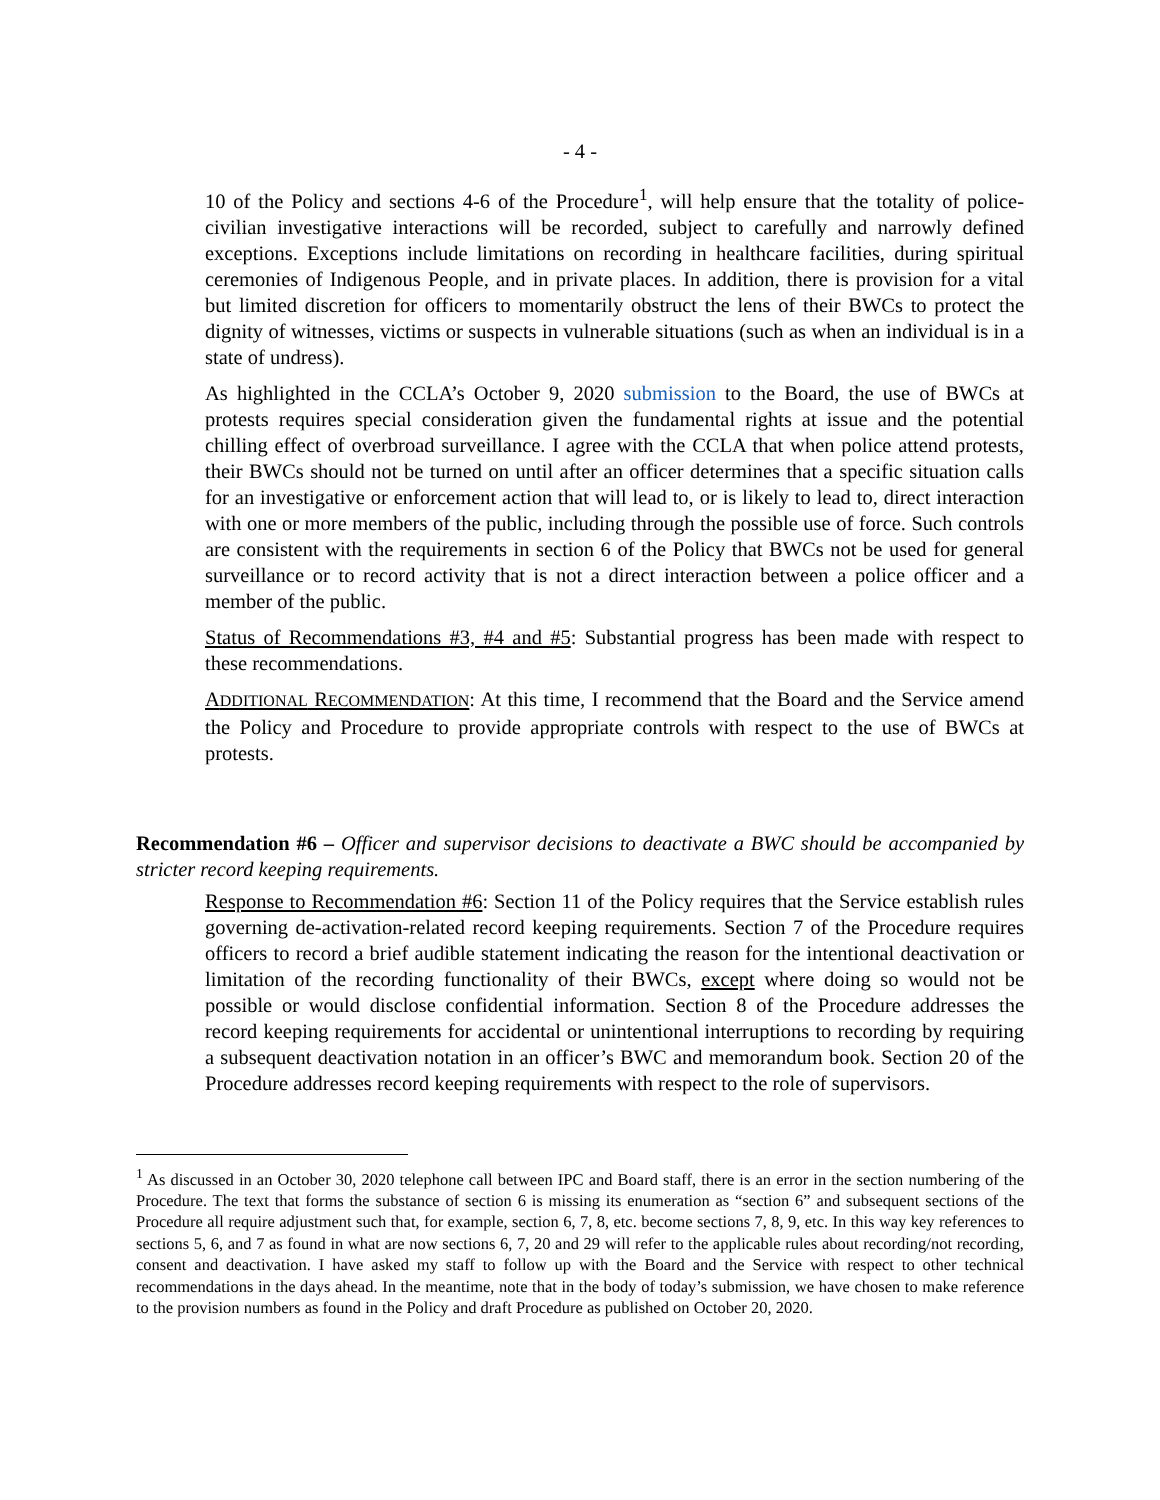- 4 -
10 of the Policy and sections 4-6 of the Procedure<sup>1</sup>, will help ensure that the totality of police-civilian investigative interactions will be recorded, subject to carefully and narrowly defined exceptions. Exceptions include limitations on recording in healthcare facilities, during spiritual ceremonies of Indigenous People, and in private places. In addition, there is provision for a vital but limited discretion for officers to momentarily obstruct the lens of their BWCs to protect the dignity of witnesses, victims or suspects in vulnerable situations (such as when an individual is in a state of undress).
As highlighted in the CCLA’s October 9, 2020 submission to the Board, the use of BWCs at protests requires special consideration given the fundamental rights at issue and the potential chilling effect of overbroad surveillance. I agree with the CCLA that when police attend protests, their BWCs should not be turned on until after an officer determines that a specific situation calls for an investigative or enforcement action that will lead to, or is likely to lead to, direct interaction with one or more members of the public, including through the possible use of force. Such controls are consistent with the requirements in section 6 of the Policy that BWCs not be used for general surveillance or to record activity that is not a direct interaction between a police officer and a member of the public.
Status of Recommendations #3, #4 and #5: Substantial progress has been made with respect to these recommendations.
ADDITIONAL RECOMMENDATION: At this time, I recommend that the Board and the Service amend the Policy and Procedure to provide appropriate controls with respect to the use of BWCs at protests.
Recommendation #6 – Officer and supervisor decisions to deactivate a BWC should be accompanied by stricter record keeping requirements.
Response to Recommendation #6: Section 11 of the Policy requires that the Service establish rules governing de-activation-related record keeping requirements. Section 7 of the Procedure requires officers to record a brief audible statement indicating the reason for the intentional deactivation or limitation of the recording functionality of their BWCs, except where doing so would not be possible or would disclose confidential information. Section 8 of the Procedure addresses the record keeping requirements for accidental or unintentional interruptions to recording by requiring a subsequent deactivation notation in an officer’s BWC and memorandum book. Section 20 of the Procedure addresses record keeping requirements with respect to the role of supervisors.
<sup>1</sup> As discussed in an October 30, 2020 telephone call between IPC and Board staff, there is an error in the section numbering of the Procedure. The text that forms the substance of section 6 is missing its enumeration as “section 6” and subsequent sections of the Procedure all require adjustment such that, for example, section 6, 7, 8, etc. become sections 7, 8, 9, etc. In this way key references to sections 5, 6, and 7 as found in what are now sections 6, 7, 20 and 29 will refer to the applicable rules about recording/not recording, consent and deactivation. I have asked my staff to follow up with the Board and the Service with respect to other technical recommendations in the days ahead. In the meantime, note that in the body of today’s submission, we have chosen to make reference to the provision numbers as found in the Policy and draft Procedure as published on October 20, 2020.